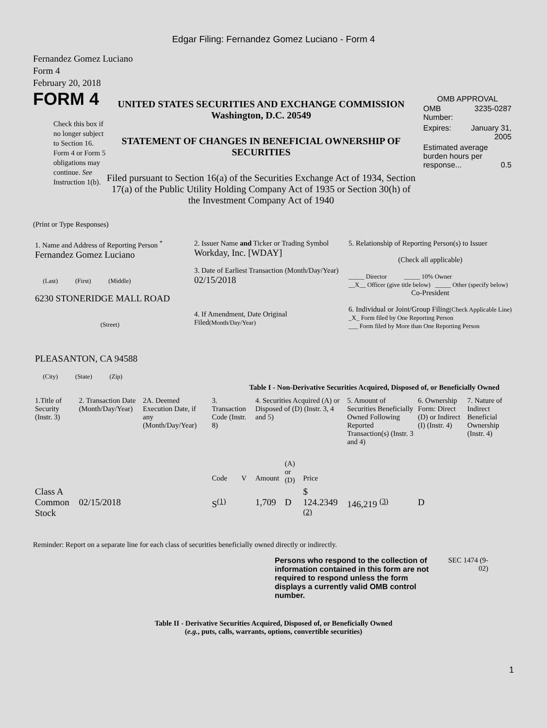Edgar Filing: Fernandez Gomez Luciano - Form 4
Fernandez Gomez Luciano
Form 4
February 20, 2018
FORM 4
Check this box if no longer subject to Section 16. Form 4 or Form 5 obligations may continue. See Instruction 1(b).
UNITED STATES SECURITIES AND EXCHANGE COMMISSION
Washington, D.C. 20549
STATEMENT OF CHANGES IN BENEFICIAL OWNERSHIP OF SECURITIES
Filed pursuant to Section 16(a) of the Securities Exchange Act of 1934, Section 17(a) of the Public Utility Holding Company Act of 1935 or Section 30(h) of the Investment Company Act of 1940
OMB APPROVAL
| OMB Number: | 3235-0287 |
| Expires: | January 31, 2005 |
| Estimated average burden hours per response... 0.5 | |
(Print or Type Responses)
| 1. Name and Address of Reporting Person <sup>*</sup> Fernandez Gomez Luciano (Last) (First) (Middle) 6230 STONERIDGE MALL ROAD (Street) PLEASANTON, CA 94588 (City) (State) (Zip) | 2. Issuer Name and Ticker or Trading Symbol Workday, Inc. [WDAY] 3. Date of Earliest Transaction (Month/Day/Year) 02/15/2018 4. If Amendment, Date Original Filed (Month/Day/Year) | 5. Relationship of Reporting Person(s) to Issuer (Check all applicable) _____ Director _____ 10% Owner __X__ Officer (give title below) _____ Other (specify below) Co-President 6. Individual or Joint/Group Filing (Check Applicable Line) _X_ Form filed by One Reporting Person ___ Form filed by More than One Reporting Person |
Table I - Non-Derivative Securities Acquired, Disposed of, or Beneficially Owned
| 1.Title of Security (Instr. 3) | 2. Transaction Date (Month/Day/Year) | 2A. Deemed Execution Date, if any (Month/Day/Year) | 3. Transaction Code (Instr. 8) | | 4. Securities Acquired (A) or Disposed of (D) (Instr. 3, 4 and 5) | | | 5. Amount of Securities Beneficially Owned Following Reported Transaction(s) (Instr. 3 and 4) | 6. Ownership Form: Direct (D) or Indirect (I) (Instr. 4) | 7. Nature of Indirect Beneficial Ownership (Instr. 4) |
| --- | --- | --- | --- | --- | --- | --- | --- | --- | --- | --- |
| | | | Code | V | Amount | (A) or (D) | Price | | | |
| Class A Common Stock | 02/15/2018 | | S<sup>(1)</sup> | | 1,709 | D | $ 124.2349 <sup>(2)</sup> | 146,219 <sup>(3)</sup> | D | |
Reminder: Report on a separate line for each class of securities beneficially owned directly or indirectly.
Persons who respond to the collection of information contained in this form are not required to respond unless the form displays a currently valid OMB control number.
SEC 1474 (9-02)
Table II - Derivative Securities Acquired, Disposed of, or Beneficially Owned
(e.g., puts, calls, warrants, options, convertible securities)
1